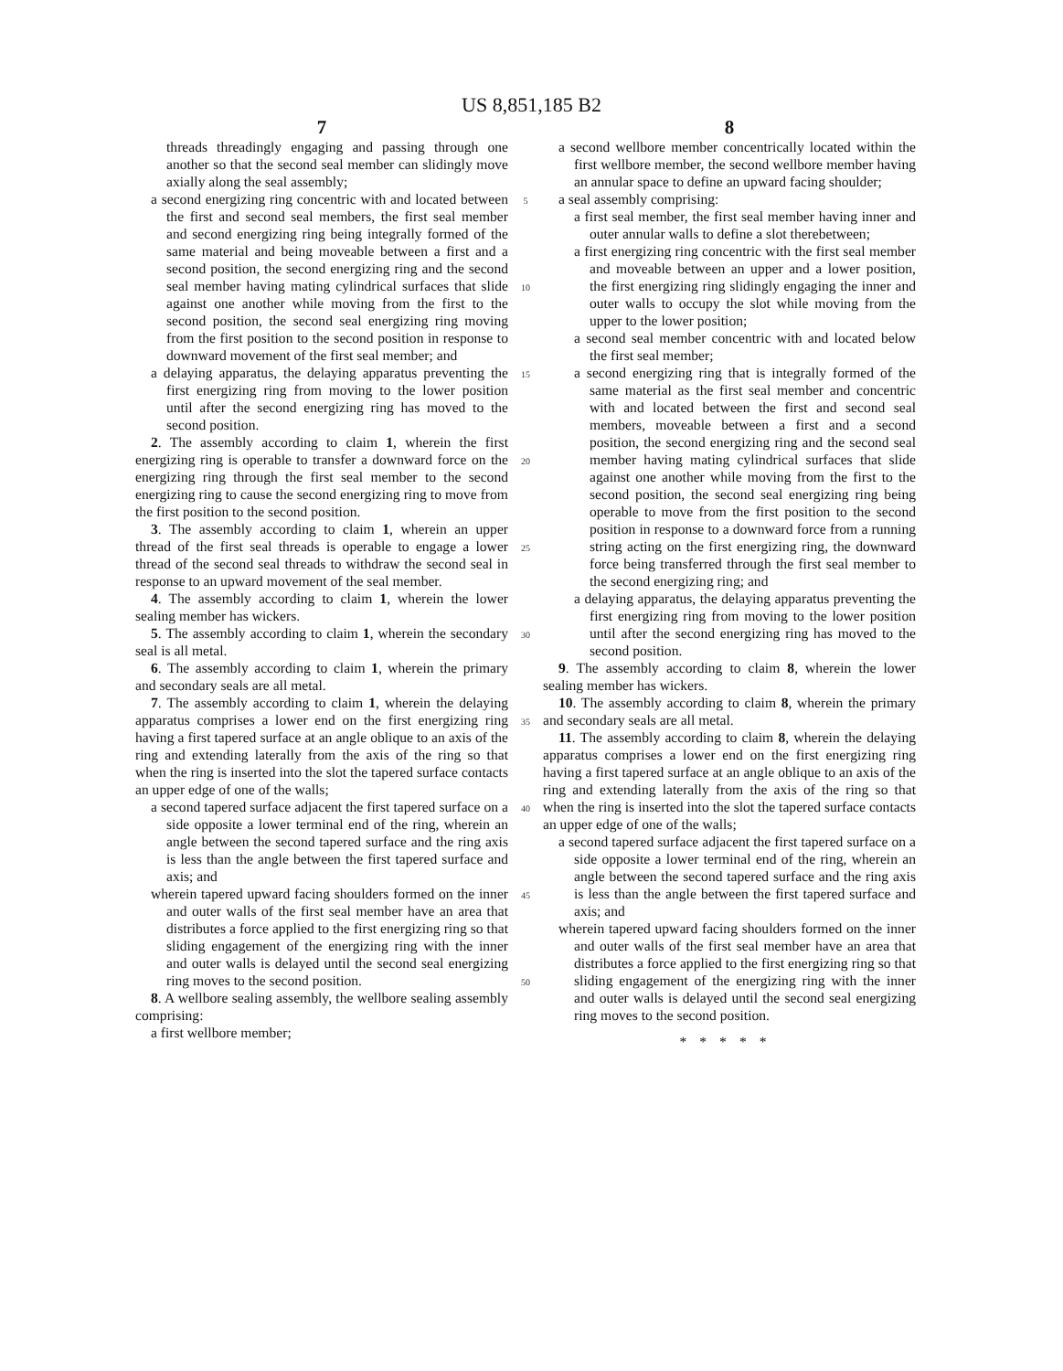US 8,851,185 B2
7
threads threadingly engaging and passing through one another so that the second seal member can slidingly move axially along the seal assembly;
a second energizing ring concentric with and located between the first and second seal members, the first seal member and second energizing ring being integrally formed of the same material and being moveable between a first and a second position, the second energizing ring and the second seal member having mating cylindrical surfaces that slide against one another while moving from the first to the second position, the second seal energizing ring moving from the first position to the second position in response to downward movement of the first seal member; and
a delaying apparatus, the delaying apparatus preventing the first energizing ring from moving to the lower position until after the second energizing ring has moved to the second position.
2. The assembly according to claim 1, wherein the first energizing ring is operable to transfer a downward force on the energizing ring through the first seal member to the second energizing ring to cause the second energizing ring to move from the first position to the second position.
3. The assembly according to claim 1, wherein an upper thread of the first seal threads is operable to engage a lower thread of the second seal threads to withdraw the second seal in response to an upward movement of the seal member.
4. The assembly according to claim 1, wherein the lower sealing member has wickers.
5. The assembly according to claim 1, wherein the secondary seal is all metal.
6. The assembly according to claim 1, wherein the primary and secondary seals are all metal.
7. The assembly according to claim 1, wherein the delaying apparatus comprises a lower end on the first energizing ring having a first tapered surface at an angle oblique to an axis of the ring and extending laterally from the axis of the ring so that when the ring is inserted into the slot the tapered surface contacts an upper edge of one of the walls;
a second tapered surface adjacent the first tapered surface on a side opposite a lower terminal end of the ring, wherein an angle between the second tapered surface and the ring axis is less than the angle between the first tapered surface and axis; and
wherein tapered upward facing shoulders formed on the inner and outer walls of the first seal member have an area that distributes a force applied to the first energizing ring so that sliding engagement of the energizing ring with the inner and outer walls is delayed until the second seal energizing ring moves to the second position.
8. A wellbore sealing assembly, the wellbore sealing assembly comprising:
a first wellbore member;
5
10
15
20
25
30
35
40
45
50
8
a second wellbore member concentrically located within the first wellbore member, the second wellbore member having an annular space to define an upward facing shoulder;
a seal assembly comprising:
a first seal member, the first seal member having inner and outer annular walls to define a slot therebetween;
a first energizing ring concentric with the first seal member and moveable between an upper and a lower position, the first energizing ring slidingly engaging the inner and outer walls to occupy the slot while moving from the upper to the lower position;
a second seal member concentric with and located below the first seal member;
a second energizing ring that is integrally formed of the same material as the first seal member and concentric with and located between the first and second seal members, moveable between a first and a second position, the second energizing ring and the second seal member having mating cylindrical surfaces that slide against one another while moving from the first to the second position, the second seal energizing ring being operable to move from the first position to the second position in response to a downward force from a running string acting on the first energizing ring, the downward force being transferred through the first seal member to the second energizing ring; and
a delaying apparatus, the delaying apparatus preventing the first energizing ring from moving to the lower position until after the second energizing ring has moved to the second position.
9. The assembly according to claim 8, wherein the lower sealing member has wickers.
10. The assembly according to claim 8, wherein the primary and secondary seals are all metal.
11. The assembly according to claim 8, wherein the delaying apparatus comprises a lower end on the first energizing ring having a first tapered surface at an angle oblique to an axis of the ring and extending laterally from the axis of the ring so that when the ring is inserted into the slot the tapered surface contacts an upper edge of one of the walls;
a second tapered surface adjacent the first tapered surface on a side opposite a lower terminal end of the ring, wherein an angle between the second tapered surface and the ring axis is less than the angle between the first tapered surface and axis; and
wherein tapered upward facing shoulders formed on the inner and outer walls of the first seal member have an area that distributes a force applied to the first energizing ring so that sliding engagement of the energizing ring with the inner and outer walls is delayed until the second seal energizing ring moves to the second position.
*****